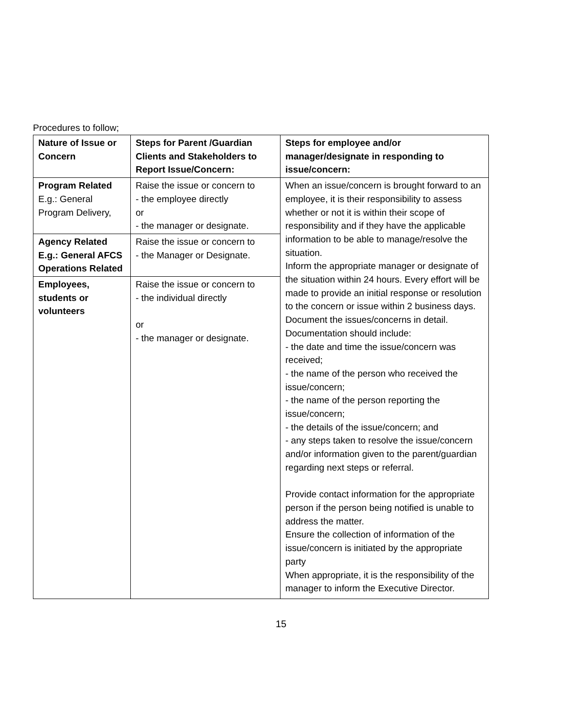Procedures to follow;
| Nature of Issue or Concern | Steps for Parent /Guardian Clients and Stakeholders to Report Issue/Concern: | Steps for employee and/or manager/designate in responding to issue/concern: |
| --- | --- | --- |
| Program Related E.g.: General Program Delivery, | Raise the issue or concern to - the employee directly or - the manager or designate. | When an issue/concern is brought forward to an employee, it is their responsibility to assess whether or not it is within their scope of responsibility and if they have the applicable information to be able to manage/resolve the situation. Inform the appropriate manager or designate of the situation within 24 hours. Every effort will be made to provide an initial response or resolution to the concern or issue within 2 business days. Document the issues/concerns in detail. Documentation should include: - the date and time the issue/concern was received; - the name of the person who received the issue/concern; - the name of the person reporting the issue/concern; - the details of the issue/concern; and - any steps taken to resolve the issue/concern and/or information given to the parent/guardian regarding next steps or referral. Provide contact information for the appropriate person if the person being notified is unable to address the matter. Ensure the collection of information of the issue/concern is initiated by the appropriate party When appropriate, it is the responsibility of the manager to inform the Executive Director. |
| Agency Related E.g.: General AFCS Operations Related | Raise the issue or concern to - the Manager or Designate. | |
| Employees, students or volunteers | Raise the issue or concern to - the individual directly or - the manager or designate. | |
15